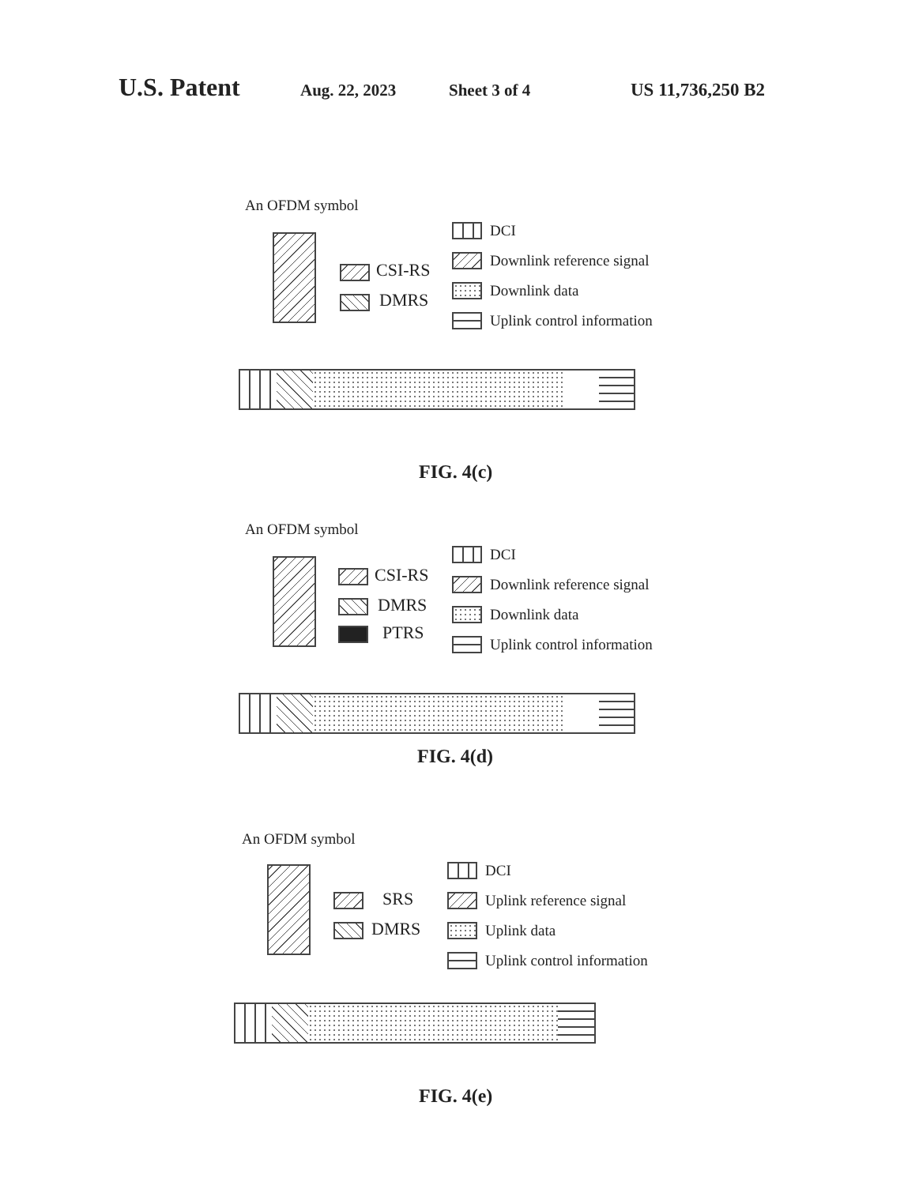U.S. Patent Aug. 22, 2023 Sheet 3 of 4 US 11,736,250 B2
An OFDM symbol
CSI-RS
DMRS
DCI
Downlink reference signal
Downlink data
Uplink control information
FIG. 4(c)
An OFDM symbol
CSI-RS
DMRS
PTRS
DCI
Downlink reference signal
Downlink data
Uplink control information
FIG. 4(d)
An OFDM symbol
SRS
DMRS
DCI
Uplink reference signal
Uplink data
Uplink control information
FIG. 4(e)